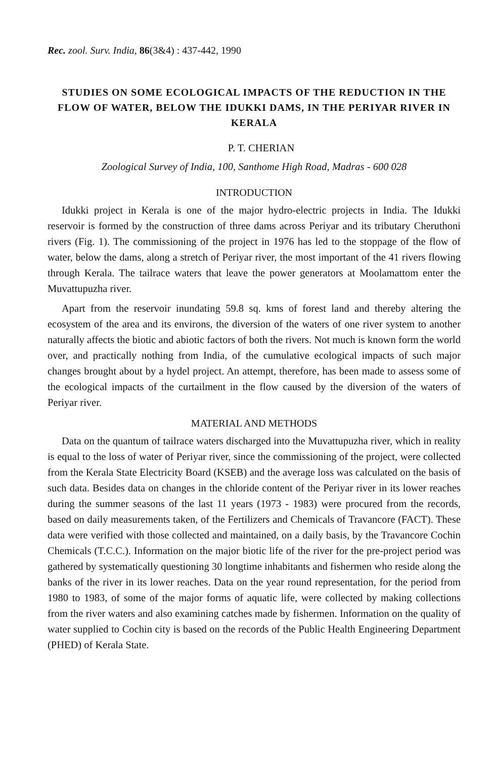Rec. zool. Surv. India, 86(3&4) : 437-442, 1990
STUDIES ON SOME ECOLOGICAL IMPACTS OF THE REDUCTION IN THE FLOW OF WATER, BELOW THE IDUKKI DAMS, IN THE PERIYAR RIVER IN KERALA
P. T. CHERIAN
Zoological Survey of India, 100, Santhome High Road, Madras - 600 028
INTRODUCTION
Idukki project in Kerala is one of the major hydro-electric projects in India. The Idukki reservoir is formed by the construction of three dams across Periyar and its tributary Cheruthoni rivers (Fig. 1). The commissioning of the project in 1976 has led to the stoppage of the flow of water, below the dams, along a stretch of Periyar river, the most important of the 41 rivers flowing through Kerala. The tailrace waters that leave the power generators at Moolamattom enter the Muvattupuzha river.
Apart from the reservoir inundating 59.8 sq. kms of forest land and thereby altering the ecosystem of the area and its environs, the diversion of the waters of one river system to another naturally affects the biotic and abiotic factors of both the rivers. Not much is known form the world over, and practically nothing from India, of the cumulative ecological impacts of such major changes brought about by a hydel project. An attempt, therefore, has been made to assess some of the ecological impacts of the curtailment in the flow caused by the diversion of the waters of Periyar river.
MATERIAL AND METHODS
Data on the quantum of tailrace waters discharged into the Muvattupuzha river, which in reality is equal to the loss of water of Periyar river, since the commissioning of the project, were collected from the Kerala State Electricity Board (KSEB) and the average loss was calculated on the basis of such data. Besides data on changes in the chloride content of the Periyar river in its lower reaches during the summer seasons of the last 11 years (1973 - 1983) were procured from the records, based on daily measurements taken, of the Fertilizers and Chemicals of Travancore (FACT). These data were verified with those collected and maintained, on a daily basis, by the Travancore Cochin Chemicals (T.C.C.). Information on the major biotic life of the river for the pre-project period was gathered by systematically questioning 30 longtime inhabitants and fishermen who reside along the banks of the river in its lower reaches. Data on the year round representation, for the period from 1980 to 1983, of some of the major forms of aquatic life, were collected by making collections from the river waters and also examining catches made by fishermen. Information on the quality of water supplied to Cochin city is based on the records of the Public Health Engineering Department (PHED) of Kerala State.